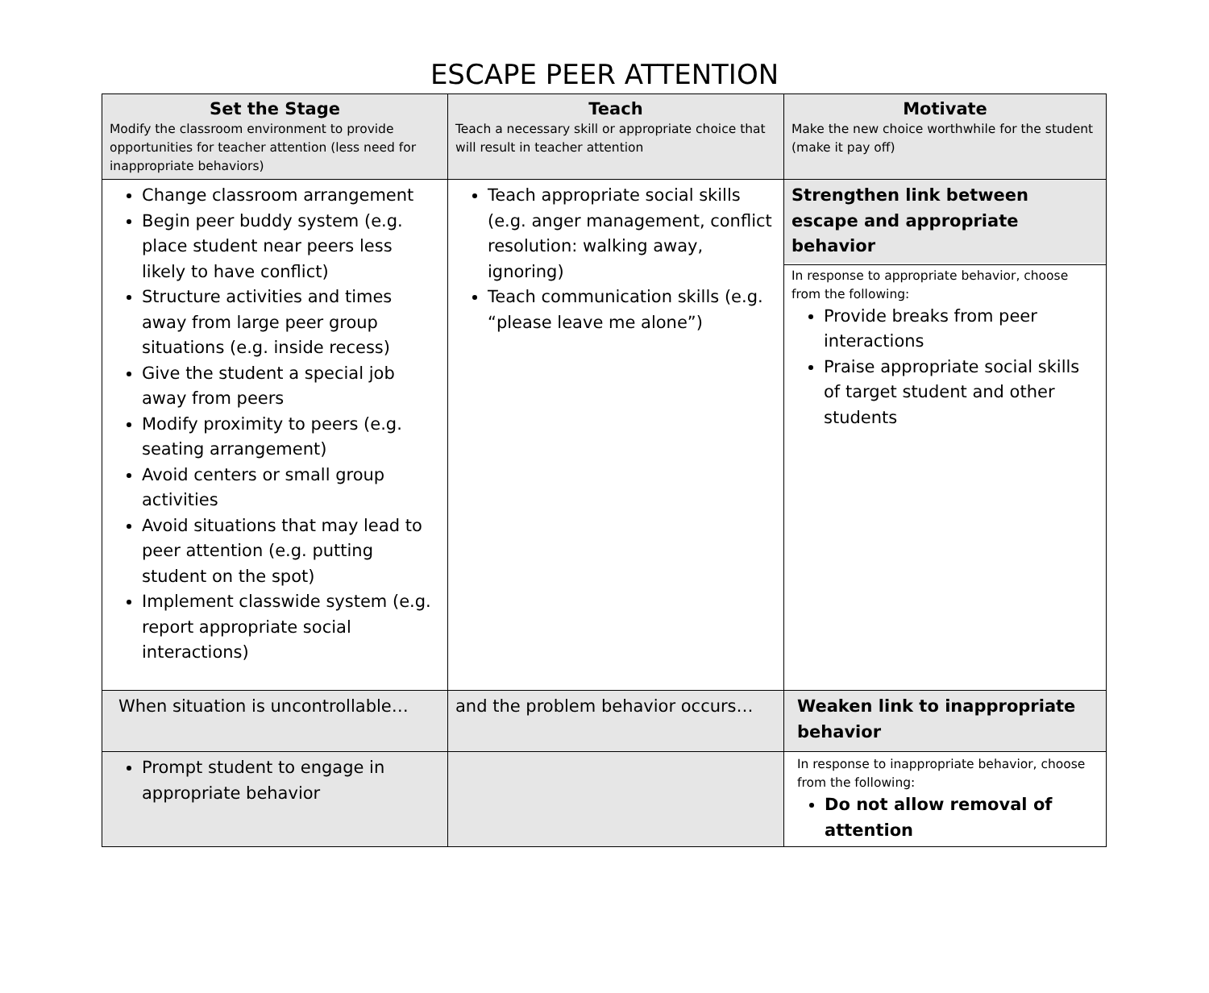ESCAPE PEER ATTENTION
| Set the Stage Modify the classroom environment to provide opportunities for teacher attention (less need for inappropriate behaviors) | Teach Teach a necessary skill or appropriate choice that will result in teacher attention | Motivate Make the new choice worthwhile for the student (make it pay off) |
| Change classroom arrangement Begin peer buddy system (e.g. place student near peers less likely to have conflict) Structure activities and times away from large peer group situations (e.g. inside recess) Give the student a special job away from peers Modify proximity to peers (e.g. seating arrangement) Avoid centers or small group activities Avoid situations that may lead to peer attention (e.g. putting student on the spot) Implement classwide system (e.g. report appropriate social interactions) | Teach appropriate social skills (e.g. anger management, conflict resolution: walking away, ignoring) Teach communication skills (e.g. “please leave me alone”) | Strengthen link between escape and appropriate behavior In response to appropriate behavior, choose from the following: Provide breaks from peer interactions Praise appropriate social skills of target student and other students |
| When situation is uncontrollable… | and the problem behavior occurs… | Weaken link to inappropriate behavior |
| Prompt student to engage in appropriate behavior | | In response to inappropriate behavior, choose from the following: Do not allow removal of attention |